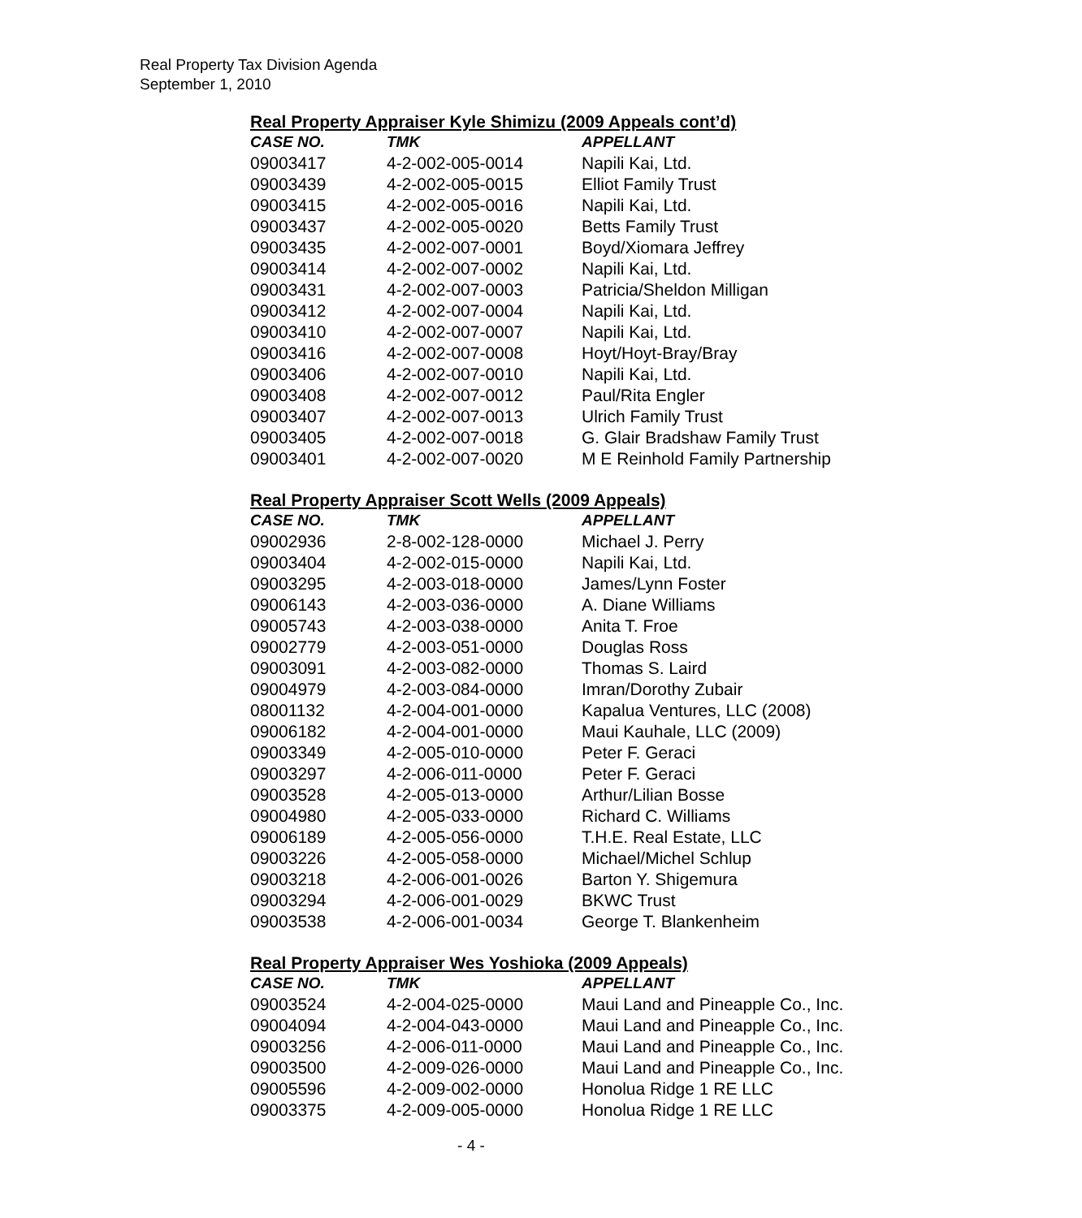Real Property Tax Division Agenda
September 1, 2010
Real Property Appraiser Kyle Shimizu (2009 Appeals cont’d)
| CASE NO. | TMK | APPELLANT |
| --- | --- | --- |
| 09003417 | 4-2-002-005-0014 | Napili Kai, Ltd. |
| 09003439 | 4-2-002-005-0015 | Elliot Family Trust |
| 09003415 | 4-2-002-005-0016 | Napili Kai, Ltd. |
| 09003437 | 4-2-002-005-0020 | Betts Family Trust |
| 09003435 | 4-2-002-007-0001 | Boyd/Xiomara Jeffrey |
| 09003414 | 4-2-002-007-0002 | Napili Kai, Ltd. |
| 09003431 | 4-2-002-007-0003 | Patricia/Sheldon Milligan |
| 09003412 | 4-2-002-007-0004 | Napili Kai, Ltd. |
| 09003410 | 4-2-002-007-0007 | Napili Kai, Ltd. |
| 09003416 | 4-2-002-007-0008 | Hoyt/Hoyt-Bray/Bray |
| 09003406 | 4-2-002-007-0010 | Napili Kai, Ltd. |
| 09003408 | 4-2-002-007-0012 | Paul/Rita Engler |
| 09003407 | 4-2-002-007-0013 | Ulrich Family Trust |
| 09003405 | 4-2-002-007-0018 | G. Glair Bradshaw Family Trust |
| 09003401 | 4-2-002-007-0020 | M E Reinhold Family Partnership |
Real Property Appraiser Scott Wells (2009 Appeals)
| CASE NO. | TMK | APPELLANT |
| --- | --- | --- |
| 09002936 | 2-8-002-128-0000 | Michael J. Perry |
| 09003404 | 4-2-002-015-0000 | Napili Kai, Ltd. |
| 09003295 | 4-2-003-018-0000 | James/Lynn Foster |
| 09006143 | 4-2-003-036-0000 | A. Diane Williams |
| 09005743 | 4-2-003-038-0000 | Anita T. Froe |
| 09002779 | 4-2-003-051-0000 | Douglas Ross |
| 09003091 | 4-2-003-082-0000 | Thomas S. Laird |
| 09004979 | 4-2-003-084-0000 | Imran/Dorothy Zubair |
| 08001132 | 4-2-004-001-0000 | Kapalua Ventures, LLC (2008) |
| 09006182 | 4-2-004-001-0000 | Maui Kauhale, LLC (2009) |
| 09003349 | 4-2-005-010-0000 | Peter F. Geraci |
| 09003297 | 4-2-006-011-0000 | Peter F. Geraci |
| 09003528 | 4-2-005-013-0000 | Arthur/Lilian Bosse |
| 09004980 | 4-2-005-033-0000 | Richard C. Williams |
| 09006189 | 4-2-005-056-0000 | T.H.E. Real Estate, LLC |
| 09003226 | 4-2-005-058-0000 | Michael/Michel Schlup |
| 09003218 | 4-2-006-001-0026 | Barton Y. Shigemura |
| 09003294 | 4-2-006-001-0029 | BKWC Trust |
| 09003538 | 4-2-006-001-0034 | George T. Blankenheim |
Real Property Appraiser Wes Yoshioka (2009 Appeals)
| CASE NO. | TMK | APPELLANT |
| --- | --- | --- |
| 09003524 | 4-2-004-025-0000 | Maui Land and Pineapple Co., Inc. |
| 09004094 | 4-2-004-043-0000 | Maui Land and Pineapple Co., Inc. |
| 09003256 | 4-2-006-011-0000 | Maui Land and Pineapple Co., Inc. |
| 09003500 | 4-2-009-026-0000 | Maui Land and Pineapple Co., Inc. |
| 09005596 | 4-2-009-002-0000 | Honolua Ridge 1 RE LLC |
| 09003375 | 4-2-009-005-0000 | Honolua Ridge 1 RE LLC |
- 4 -